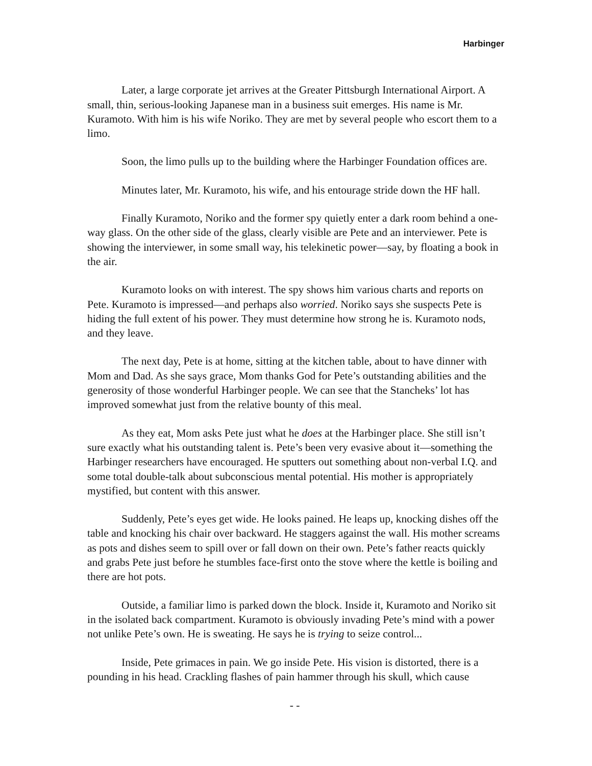Harbinger
Later, a large corporate jet arrives at the Greater Pittsburgh International Airport. A small, thin, serious-looking Japanese man in a business suit emerges. His name is Mr. Kuramoto. With him is his wife Noriko. They are met by several people who escort them to a limo.
Soon, the limo pulls up to the building where the Harbinger Foundation offices are.
Minutes later, Mr. Kuramoto, his wife, and his entourage stride down the HF hall.
Finally Kuramoto, Noriko and the former spy quietly enter a dark room behind a one-way glass. On the other side of the glass, clearly visible are Pete and an interviewer. Pete is showing the interviewer, in some small way, his telekinetic power—say, by floating a book in the air.
Kuramoto looks on with interest. The spy shows him various charts and reports on Pete. Kuramoto is impressed—and perhaps also worried. Noriko says she suspects Pete is hiding the full extent of his power. They must determine how strong he is. Kuramoto nods, and they leave.
The next day, Pete is at home, sitting at the kitchen table, about to have dinner with Mom and Dad. As she says grace, Mom thanks God for Pete’s outstanding abilities and the generosity of those wonderful Harbinger people. We can see that the Stancheks’ lot has improved somewhat just from the relative bounty of this meal.
As they eat, Mom asks Pete just what he does at the Harbinger place. She still isn’t sure exactly what his outstanding talent is. Pete’s been very evasive about it—something the Harbinger researchers have encouraged. He sputters out something about non-verbal I.Q. and some total double-talk about subconscious mental potential. His mother is appropriately mystified, but content with this answer.
Suddenly, Pete’s eyes get wide. He looks pained. He leaps up, knocking dishes off the table and knocking his chair over backward. He staggers against the wall. His mother screams as pots and dishes seem to spill over or fall down on their own. Pete’s father reacts quickly and grabs Pete just before he stumbles face-first onto the stove where the kettle is boiling and there are hot pots.
Outside, a familiar limo is parked down the block. Inside it, Kuramoto and Noriko sit in the isolated back compartment. Kuramoto is obviously invading Pete’s mind with a power not unlike Pete’s own. He is sweating. He says he is trying to seize control...
Inside, Pete grimaces in pain. We go inside Pete. His vision is distorted, there is a pounding in his head. Crackling flashes of pain hammer through his skull, which cause
- -